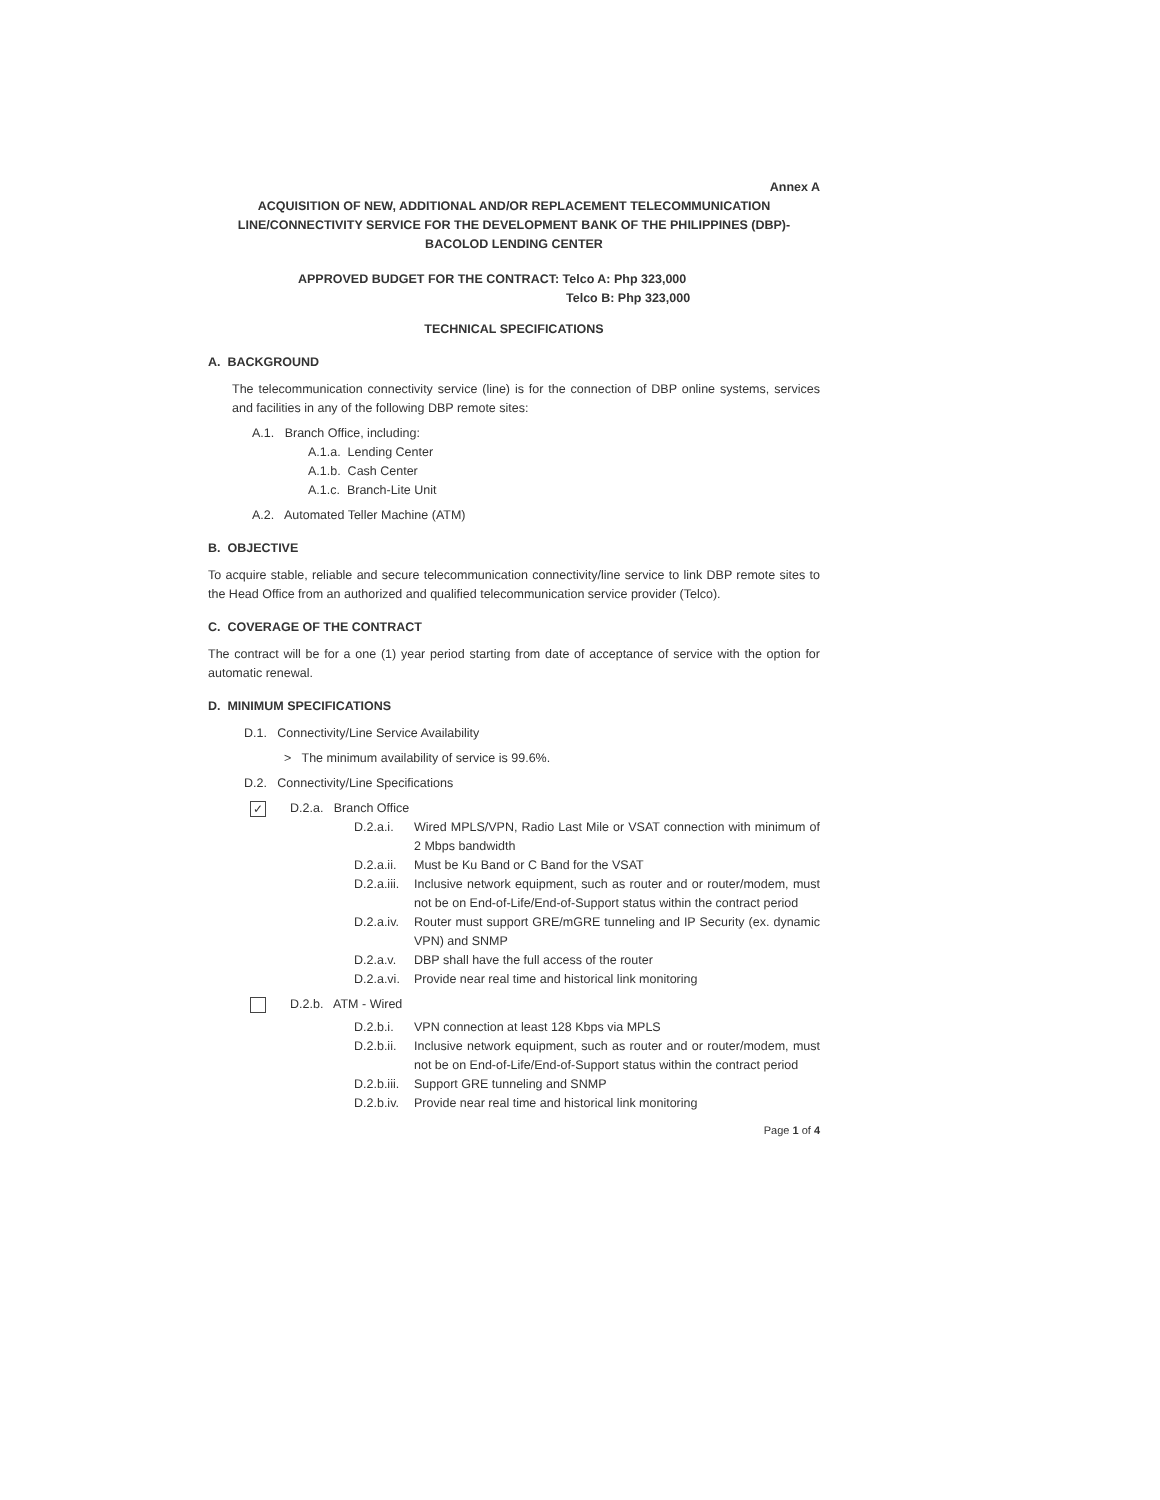Annex A
ACQUISITION OF NEW, ADDITIONAL AND/OR REPLACEMENT TELECOMMUNICATION LINE/CONNECTIVITY SERVICE FOR THE DEVELOPMENT BANK OF THE PHILIPPINES (DBP)-BACOLOD LENDING CENTER
APPROVED BUDGET FOR THE CONTRACT: Telco A: Php 323,000
Telco B: Php 323,000
TECHNICAL SPECIFICATIONS
A. BACKGROUND
The telecommunication connectivity service (line) is for the connection of DBP online systems, services and facilities in any of the following DBP remote sites:
A.1. Branch Office, including:
A.1.a. Lending Center
A.1.b. Cash Center
A.1.c. Branch-Lite Unit
A.2. Automated Teller Machine (ATM)
B. OBJECTIVE
To acquire stable, reliable and secure telecommunication connectivity/line service to link DBP remote sites to the Head Office from an authorized and qualified telecommunication service provider (Telco).
C. COVERAGE OF THE CONTRACT
The contract will be for a one (1) year period starting from date of acceptance of service with the option for automatic renewal.
D. MINIMUM SPECIFICATIONS
D.1. Connectivity/Line Service Availability
> The minimum availability of service is 99.6%.
D.2. Connectivity/Line Specifications
✓ D.2.a. Branch Office
D.2.a.i. Wired MPLS/VPN, Radio Last Mile or VSAT connection with minimum of 2 Mbps bandwidth
D.2.a.ii. Must be Ku Band or C Band for the VSAT
D.2.a.iii. Inclusive network equipment, such as router and or router/modem, must not be on End-of-Life/End-of-Support status within the contract period
D.2.a.iv. Router must support GRE/mGRE tunneling and IP Security (ex. dynamic VPN) and SNMP
D.2.a.v. DBP shall have the full access of the router
D.2.a.vi. Provide near real time and historical link monitoring
D.2.b. ATM - Wired
D.2.b.i. VPN connection at least 128 Kbps via MPLS
D.2.b.ii. Inclusive network equipment, such as router and or router/modem, must not be on End-of-Life/End-of-Support status within the contract period
D.2.b.iii. Support GRE tunneling and SNMP
D.2.b.iv. Provide near real time and historical link monitoring
Page 1 of 4